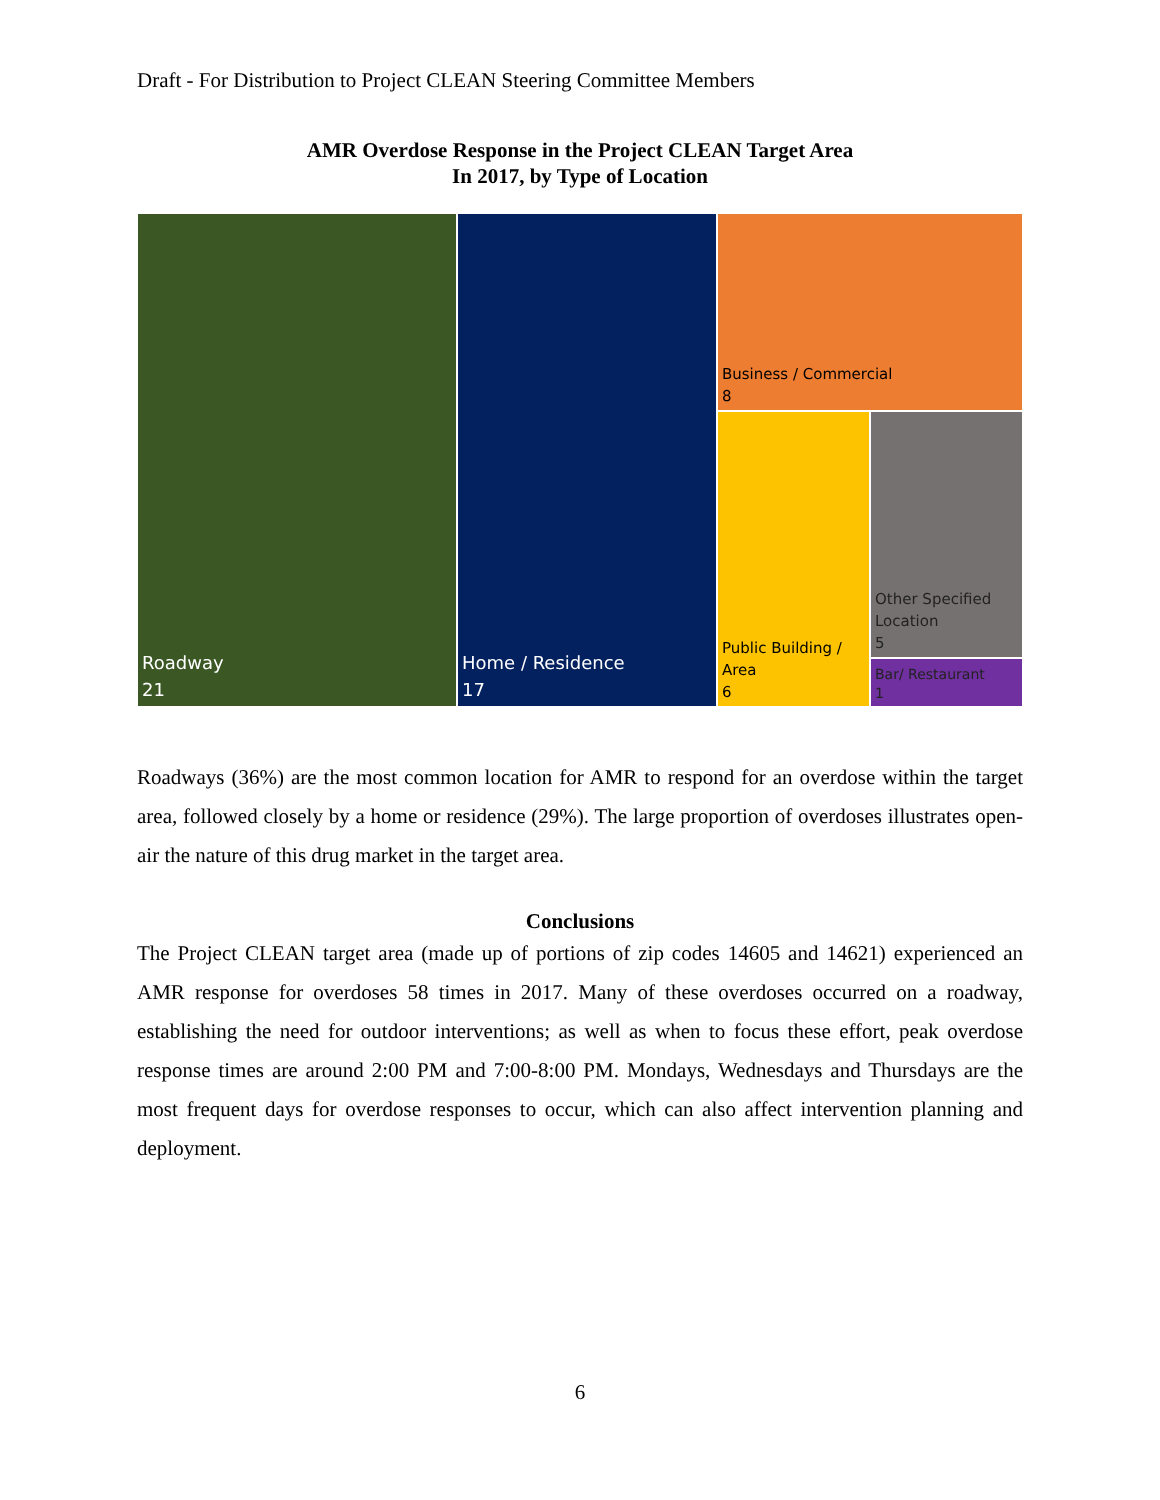Draft - For Distribution to Project CLEAN Steering Committee Members
AMR Overdose Response in the Project CLEAN Target Area
In 2017, by Type of Location
Roadway
21
Home / Residence
17
Business / Commercial
8
Public Building /
Area
6
Other Specified
Location
5
Bar/ Restaurant
1
Roadways (36%) are the most common location for AMR to respond for an overdose within the target area, followed closely by a home or residence (29%). The large proportion of overdoses illustrates open-air the nature of this drug market in the target area.
Conclusions
The Project CLEAN target area (made up of portions of zip codes 14605 and 14621) experienced an AMR response for overdoses 58 times in 2017. Many of these overdoses occurred on a roadway, establishing the need for outdoor interventions; as well as when to focus these effort, peak overdose response times are around 2:00 PM and 7:00-8:00 PM. Mondays, Wednesdays and Thursdays are the most frequent days for overdose responses to occur, which can also affect intervention planning and deployment.
6